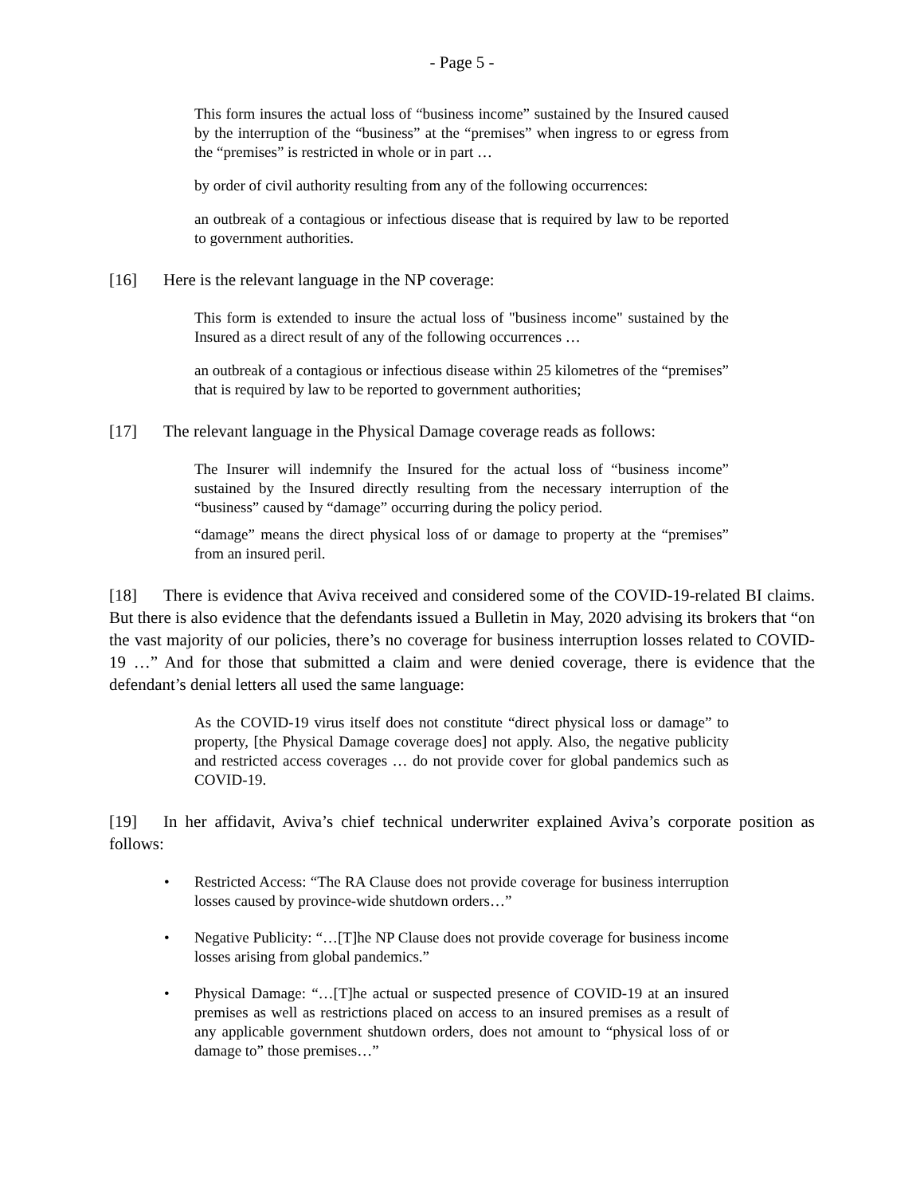- Page 5 -
This form insures the actual loss of “business income” sustained by the Insured caused by the interruption of the “business” at the “premises” when ingress to or egress from the “premises” is restricted in whole or in part …
by order of civil authority resulting from any of the following occurrences:
an outbreak of a contagious or infectious disease that is required by law to be reported to government authorities.
[16] Here is the relevant language in the NP coverage:
This form is extended to insure the actual loss of "business income" sustained by the Insured as a direct result of any of the following occurrences …
an outbreak of a contagious or infectious disease within 25 kilometres of the “premises” that is required by law to be reported to government authorities;
[17] The relevant language in the Physical Damage coverage reads as follows:
The Insurer will indemnify the Insured for the actual loss of “business income” sustained by the Insured directly resulting from the necessary interruption of the “business” caused by “damage” occurring during the policy period.
“damage” means the direct physical loss of or damage to property at the “premises” from an insured peril.
[18] There is evidence that Aviva received and considered some of the COVID-19-related BI claims. But there is also evidence that the defendants issued a Bulletin in May, 2020 advising its brokers that “on the vast majority of our policies, there’s no coverage for business interruption losses related to COVID-19 …” And for those that submitted a claim and were denied coverage, there is evidence that the defendant’s denial letters all used the same language:
As the COVID-19 virus itself does not constitute “direct physical loss or damage” to property, [the Physical Damage coverage does] not apply. Also, the negative publicity and restricted access coverages … do not provide cover for global pandemics such as COVID-19.
[19] In her affidavit, Aviva’s chief technical underwriter explained Aviva’s corporate position as follows:
• Restricted Access: “The RA Clause does not provide coverage for business interruption losses caused by province-wide shutdown orders…”
• Negative Publicity: “…[T]he NP Clause does not provide coverage for business income losses arising from global pandemics.”
• Physical Damage: “…[T]he actual or suspected presence of COVID-19 at an insured premises as well as restrictions placed on access to an insured premises as a result of any applicable government shutdown orders, does not amount to “physical loss of or damage to” those premises…”